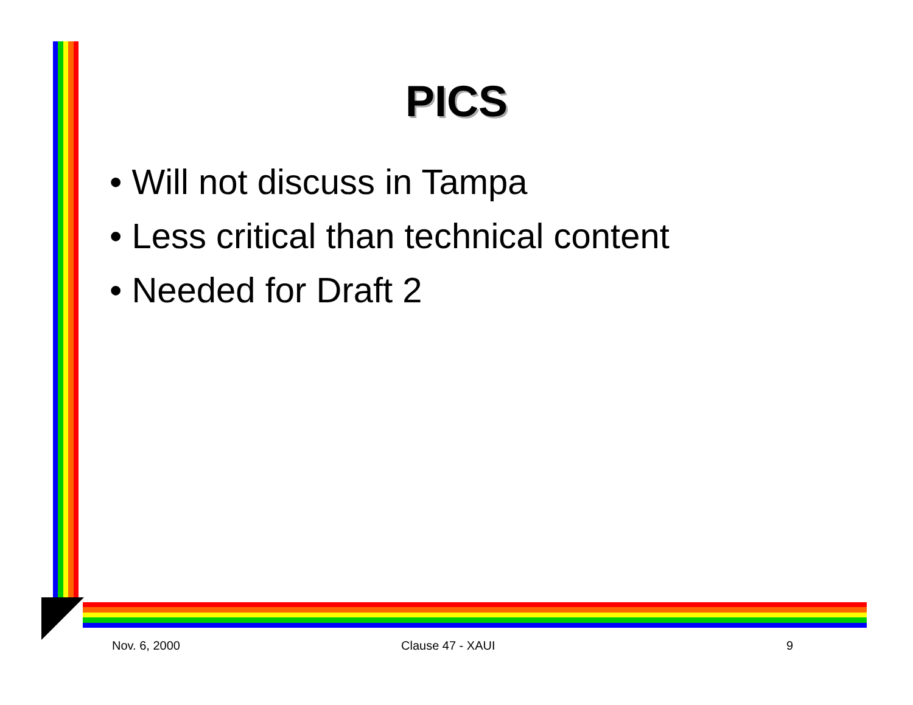PICS
• Will not discuss in Tampa
• Less critical than technical content
• Needed for Draft 2
Nov. 6, 2000 Clause 47 - XAUI 9